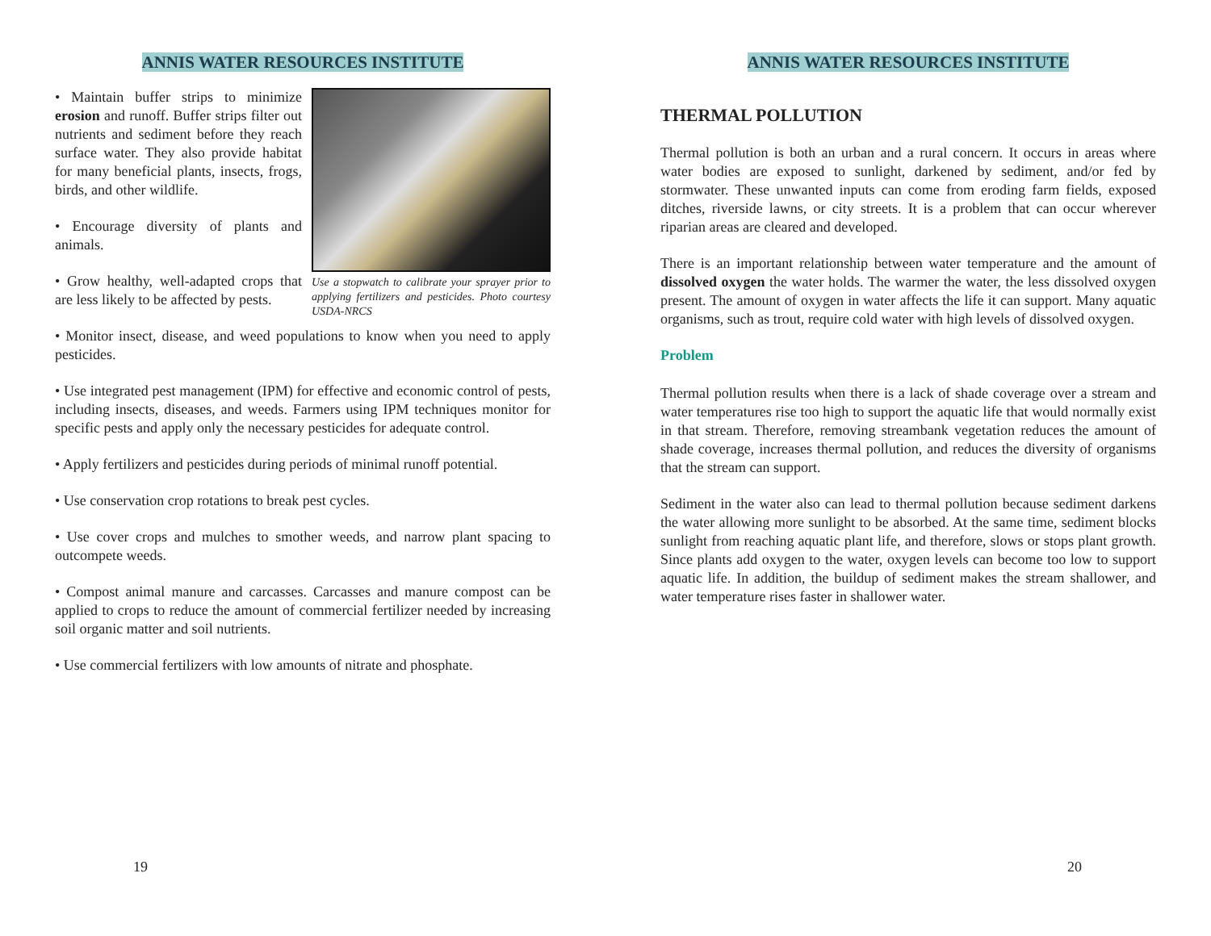ANNIS WATER RESOURCES INSTITUTE
Use a stopwatch to calibrate your sprayer prior to applying fertilizers and pesticides. Photo courtesy USDA-NRCS
• Maintain buffer strips to minimize erosion and runoff. Buffer strips filter out nutrients and sediment before they reach surface water. They also provide habitat for many beneficial plants, insects, frogs, birds, and other wildlife.
• Encourage diversity of plants and animals.
• Grow healthy, well-adapted crops that are less likely to be affected by pests.
• Monitor insect, disease, and weed populations to know when you need to apply pesticides.
• Use integrated pest management (IPM) for effective and economic control of pests, including insects, diseases, and weeds. Farmers using IPM techniques monitor for specific pests and apply only the necessary pesticides for adequate control.
• Apply fertilizers and pesticides during periods of minimal runoff potential.
• Use conservation crop rotations to break pest cycles.
• Use cover crops and mulches to smother weeds, and narrow plant spacing to outcompete weeds.
• Compost animal manure and carcasses. Carcasses and manure compost can be applied to crops to reduce the amount of commercial fertilizer needed by increasing soil organic matter and soil nutrients.
• Use commercial fertilizers with low amounts of nitrate and phosphate.
19
ANNIS WATER RESOURCES INSTITUTE
THERMAL POLLUTION
Thermal pollution is both an urban and a rural concern. It occurs in areas where water bodies are exposed to sunlight, darkened by sediment, and/or fed by stormwater. These unwanted inputs can come from eroding farm fields, exposed ditches, riverside lawns, or city streets. It is a problem that can occur wherever riparian areas are cleared and developed.
There is an important relationship between water temperature and the amount of dissolved oxygen the water holds. The warmer the water, the less dissolved oxygen present. The amount of oxygen in water affects the life it can support. Many aquatic organisms, such as trout, require cold water with high levels of dissolved oxygen.
Problem
Thermal pollution results when there is a lack of shade coverage over a stream and water temperatures rise too high to support the aquatic life that would normally exist in that stream. Therefore, removing streambank vegetation reduces the amount of shade coverage, increases thermal pollution, and reduces the diversity of organisms that the stream can support.
Sediment in the water also can lead to thermal pollution because sediment darkens the water allowing more sunlight to be absorbed. At the same time, sediment blocks sunlight from reaching aquatic plant life, and therefore, slows or stops plant growth. Since plants add oxygen to the water, oxygen levels can become too low to support aquatic life. In addition, the buildup of sediment makes the stream shallower, and water temperature rises faster in shallower water.
20